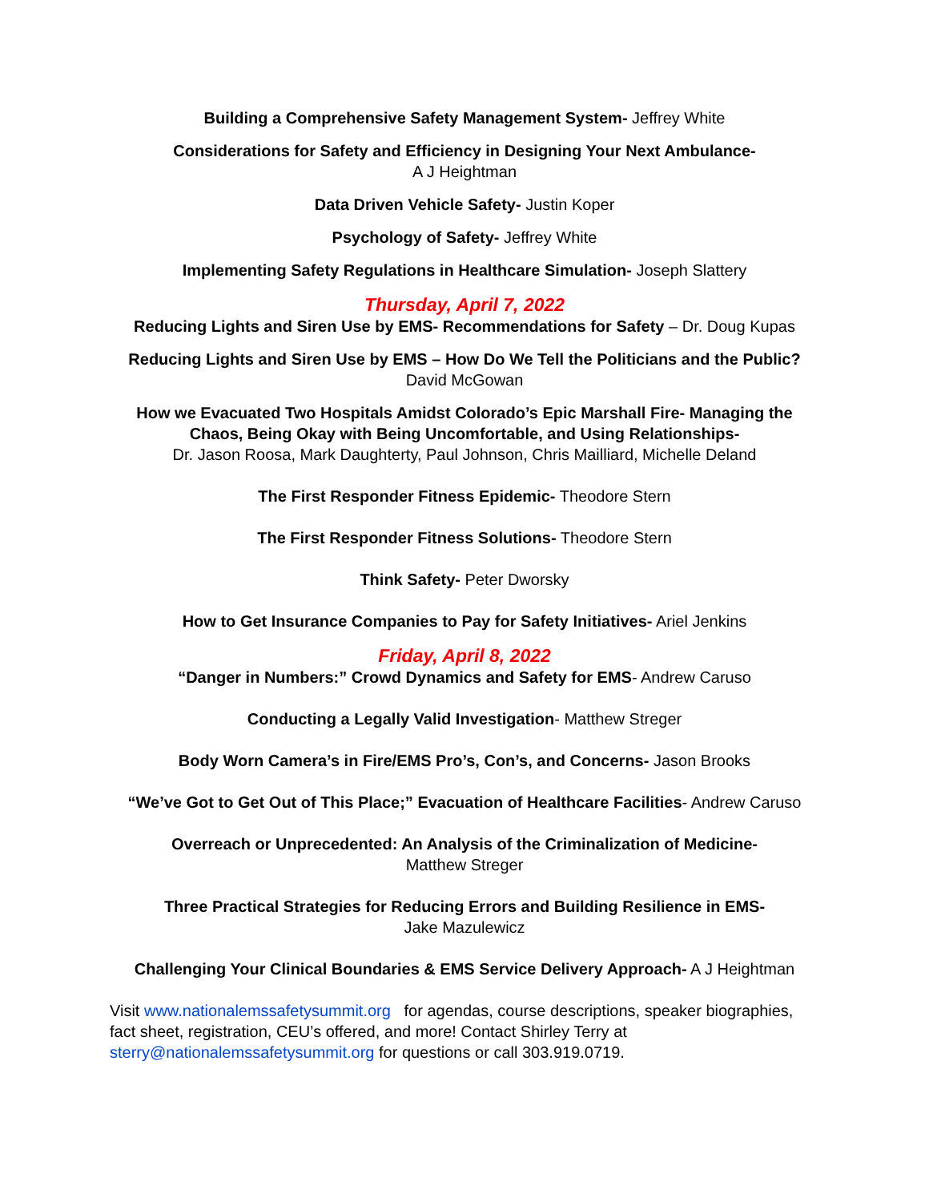Building a Comprehensive Safety Management System- Jeffrey White
Considerations for Safety and Efficiency in Designing Your Next Ambulance-
A J Heightman
Data Driven Vehicle Safety- Justin Koper
Psychology of Safety- Jeffrey White
Implementing Safety Regulations in Healthcare Simulation- Joseph Slattery
Thursday, April 7, 2022
Reducing Lights and Siren Use by EMS- Recommendations for Safety – Dr. Doug Kupas
Reducing Lights and Siren Use by EMS – How Do We Tell the Politicians and the Public?
David McGowan
How we Evacuated Two Hospitals Amidst Colorado’s Epic Marshall Fire- Managing the Chaos, Being Okay with Being Uncomfortable, and Using Relationships-
Dr. Jason Roosa, Mark Daughterty, Paul Johnson, Chris Mailliard, Michelle Deland
The First Responder Fitness Epidemic- Theodore Stern
The First Responder Fitness Solutions- Theodore Stern
Think Safety- Peter Dworsky
How to Get Insurance Companies to Pay for Safety Initiatives- Ariel Jenkins
Friday, April 8, 2022
“Danger in Numbers:” Crowd Dynamics and Safety for EMS- Andrew Caruso
Conducting a Legally Valid Investigation- Matthew Streger
Body Worn Camera’s in Fire/EMS Pro’s, Con’s, and Concerns- Jason Brooks
“We’ve Got to Get Out of This Place;” Evacuation of Healthcare Facilities- Andrew Caruso
Overreach or Unprecedented: An Analysis of the Criminalization of Medicine-
Matthew Streger
Three Practical Strategies for Reducing Errors and Building Resilience in EMS-
Jake Mazulewicz
Challenging Your Clinical Boundaries & EMS Service Delivery Approach- A J Heightman
Visit www.nationalemssafetysummit.org for agendas, course descriptions, speaker biographies, fact sheet, registration, CEU’s offered, and more! Contact Shirley Terry at sterry@nationalemssafetysummit.org for questions or call 303.919.0719.